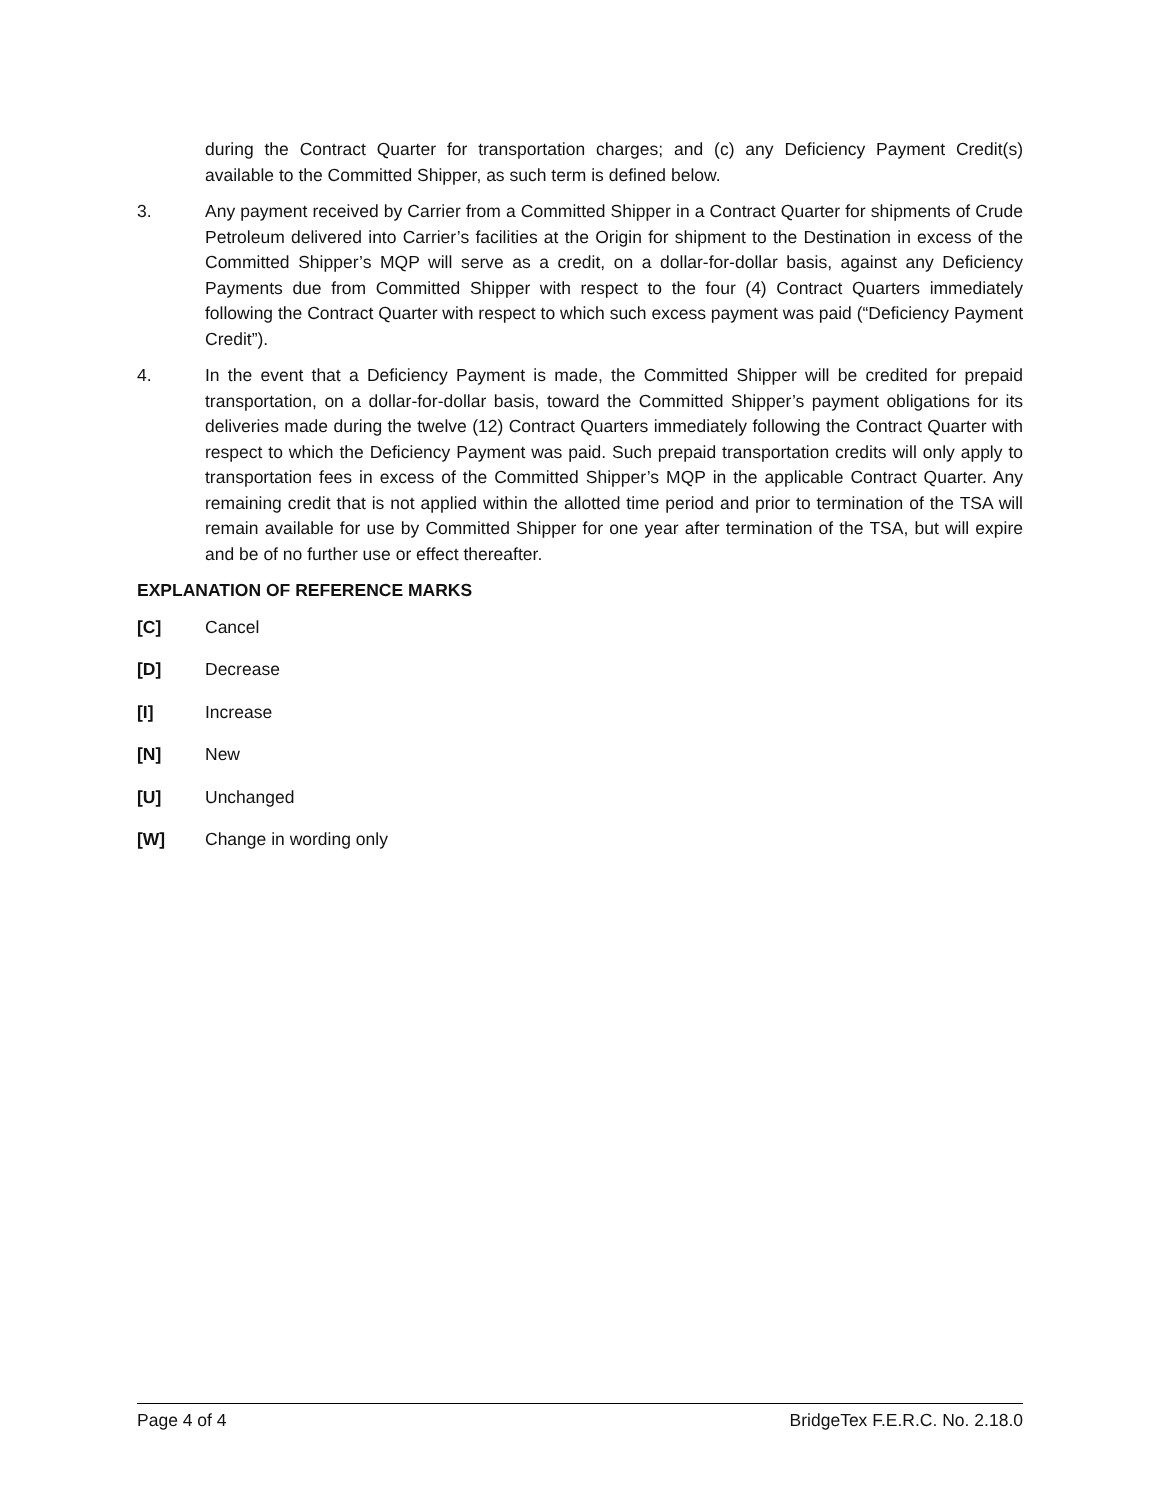during the Contract Quarter for transportation charges; and (c) any Deficiency Payment Credit(s) available to the Committed Shipper, as such term is defined below.
3. Any payment received by Carrier from a Committed Shipper in a Contract Quarter for shipments of Crude Petroleum delivered into Carrier’s facilities at the Origin for shipment to the Destination in excess of the Committed Shipper’s MQP will serve as a credit, on a dollar-for-dollar basis, against any Deficiency Payments due from Committed Shipper with respect to the four (4) Contract Quarters immediately following the Contract Quarter with respect to which such excess payment was paid (“Deficiency Payment Credit”).
4. In the event that a Deficiency Payment is made, the Committed Shipper will be credited for prepaid transportation, on a dollar-for-dollar basis, toward the Committed Shipper’s payment obligations for its deliveries made during the twelve (12) Contract Quarters immediately following the Contract Quarter with respect to which the Deficiency Payment was paid. Such prepaid transportation credits will only apply to transportation fees in excess of the Committed Shipper’s MQP in the applicable Contract Quarter. Any remaining credit that is not applied within the allotted time period and prior to termination of the TSA will remain available for use by Committed Shipper for one year after termination of the TSA, but will expire and be of no further use or effect thereafter.
EXPLANATION OF REFERENCE MARKS
[C] Cancel
[D] Decrease
[I] Increase
[N] New
[U] Unchanged
[W] Change in wording only
Page 4 of 4 BridgeTex F.E.R.C. No. 2.18.0